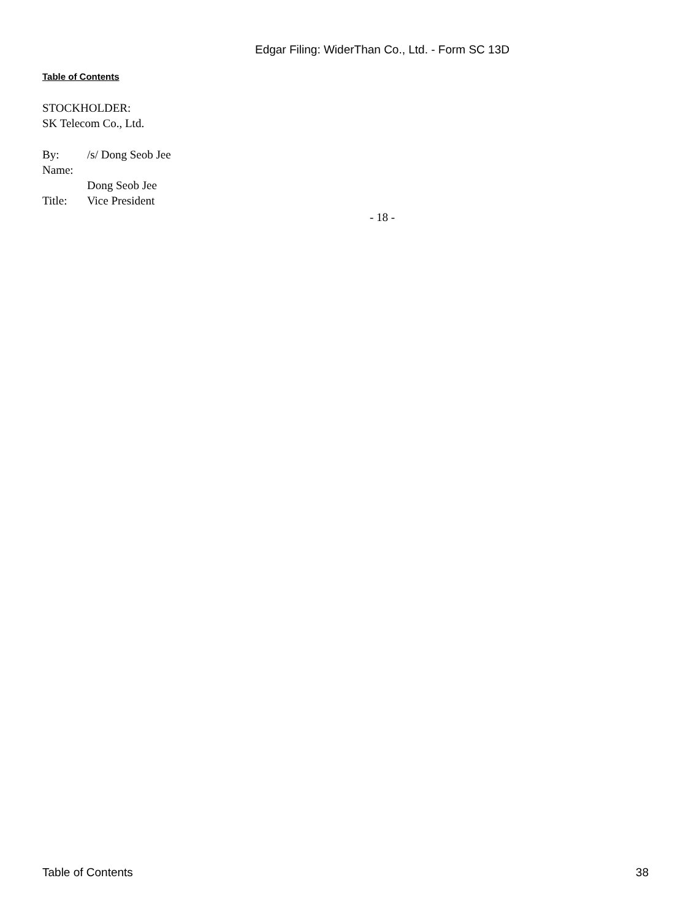Edgar Filing: WiderThan Co., Ltd. - Form SC 13D
Table of Contents
STOCKHOLDER:
SK Telecom Co., Ltd.
| By: | /s/ Dong Seob Jee |
| Name: | |
| | Dong Seob Jee |
| Title: | Vice President |
- 18 -
Table of Contents 38